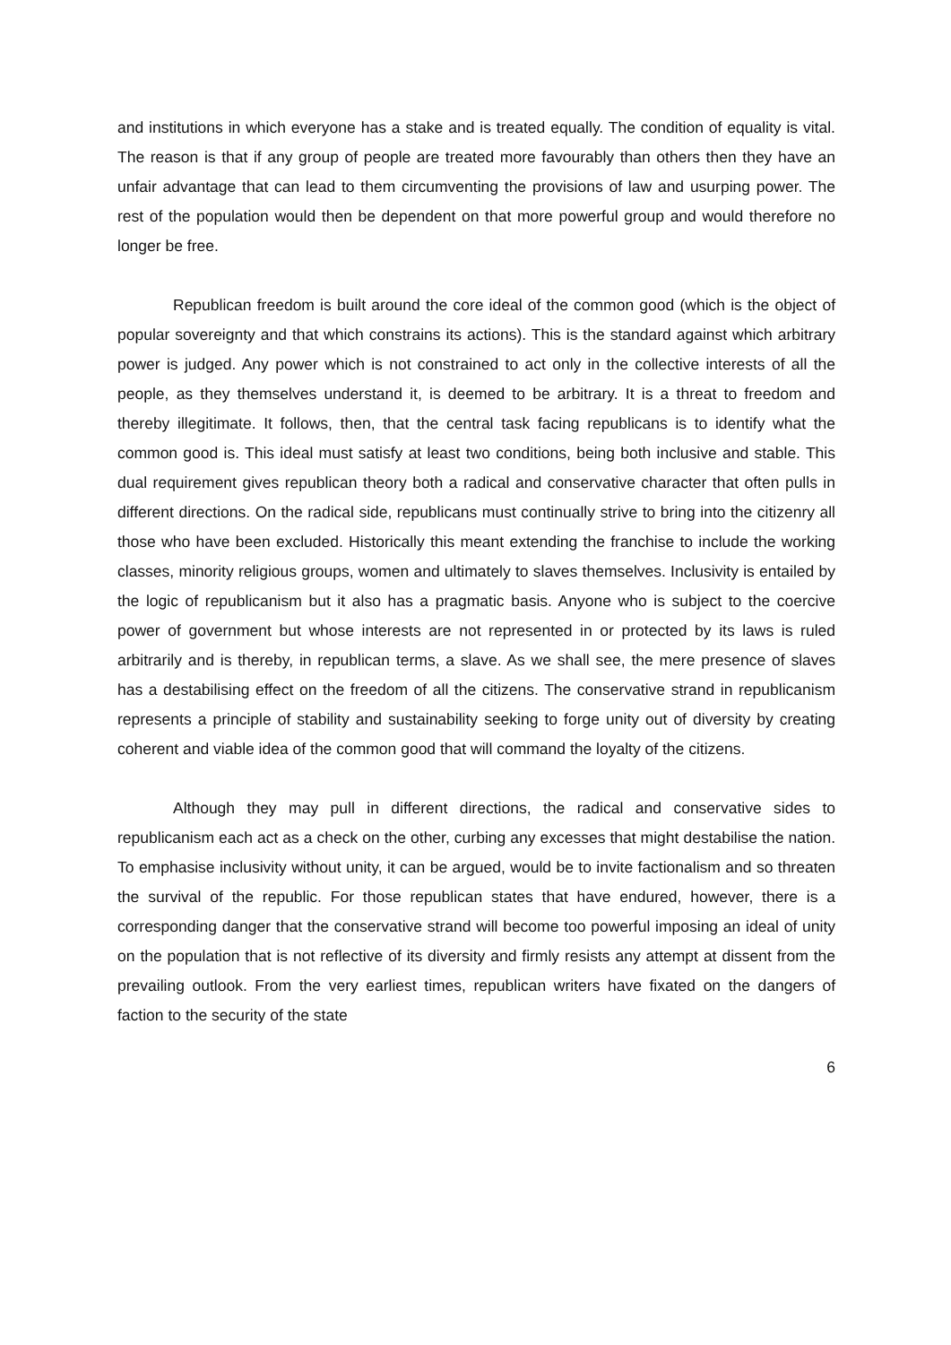and institutions in which everyone has a stake and is treated equally. The condition of equality is vital. The reason is that if any group of people are treated more favourably than others then they have an unfair advantage that can lead to them circumventing the provisions of law and usurping power. The rest of the population would then be dependent on that more powerful group and would therefore no longer be free.
Republican freedom is built around the core ideal of the common good (which is the object of popular sovereignty and that which constrains its actions). This is the standard against which arbitrary power is judged. Any power which is not constrained to act only in the collective interests of all the people, as they themselves understand it, is deemed to be arbitrary. It is a threat to freedom and thereby illegitimate. It follows, then, that the central task facing republicans is to identify what the common good is. This ideal must satisfy at least two conditions, being both inclusive and stable. This dual requirement gives republican theory both a radical and conservative character that often pulls in different directions. On the radical side, republicans must continually strive to bring into the citizenry all those who have been excluded. Historically this meant extending the franchise to include the working classes, minority religious groups, women and ultimately to slaves themselves. Inclusivity is entailed by the logic of republicanism but it also has a pragmatic basis. Anyone who is subject to the coercive power of government but whose interests are not represented in or protected by its laws is ruled arbitrarily and is thereby, in republican terms, a slave. As we shall see, the mere presence of slaves has a destabilising effect on the freedom of all the citizens. The conservative strand in republicanism represents a principle of stability and sustainability seeking to forge unity out of diversity by creating coherent and viable idea of the common good that will command the loyalty of the citizens.
Although they may pull in different directions, the radical and conservative sides to republicanism each act as a check on the other, curbing any excesses that might destabilise the nation. To emphasise inclusivity without unity, it can be argued, would be to invite factionalism and so threaten the survival of the republic. For those republican states that have endured, however, there is a corresponding danger that the conservative strand will become too powerful imposing an ideal of unity on the population that is not reflective of its diversity and firmly resists any attempt at dissent from the prevailing outlook. From the very earliest times, republican writers have fixated on the dangers of faction to the security of the state
6